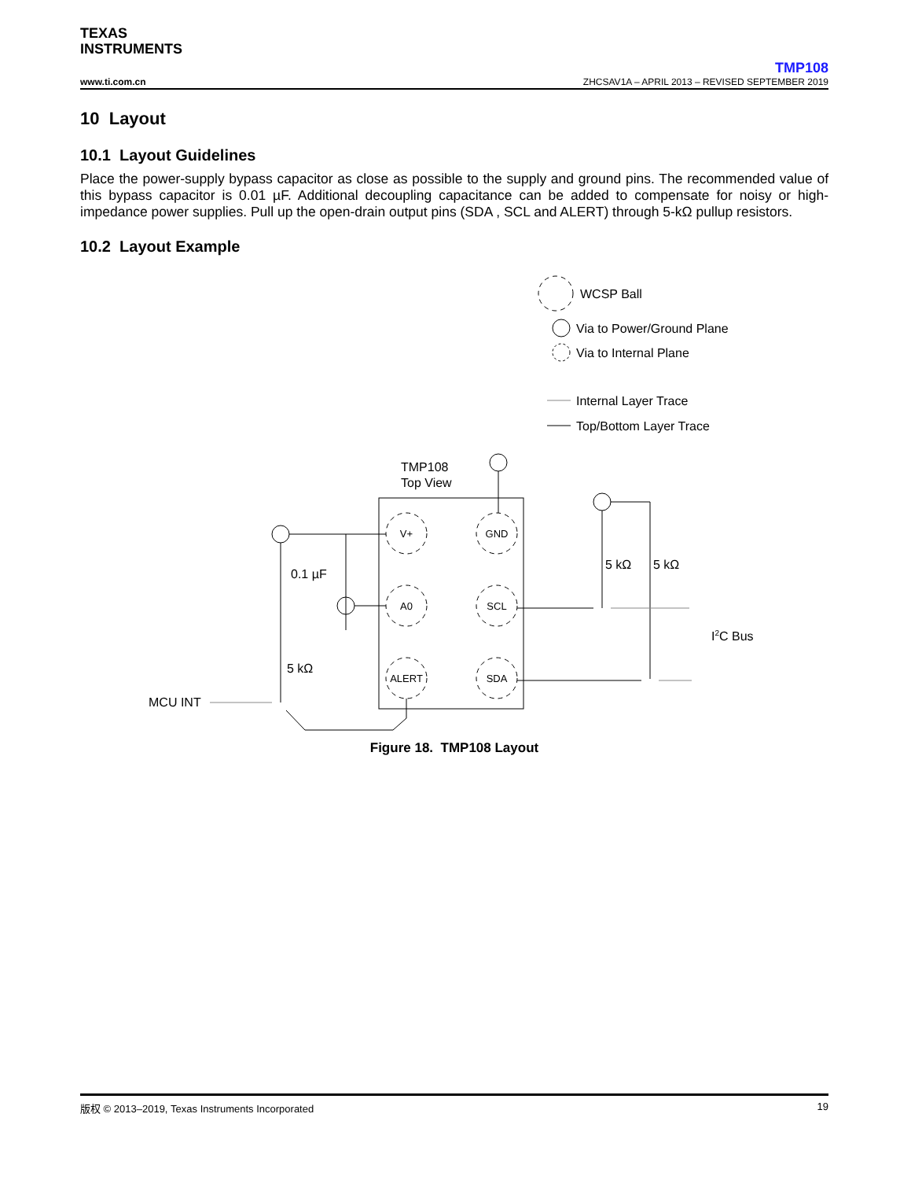TEXAS
INSTRUMENTS
TMP108
www.ti.com.cn ZHCSAV1A – APRIL 2013 – REVISED SEPTEMBER 2019
10 Layout
10.1 Layout Guidelines
Place the power-supply bypass capacitor as close as possible to the supply and ground pins. The recommended value of this bypass capacitor is 0.01 µF. Additional decoupling capacitance can be added to compensate for noisy or high-impedance power supplies. Pull up the open-drain output pins (SDA , SCL and ALERT) through 5-kΩ pullup resistors.
10.2 Layout Example
WCSP Ball
Via to Power/Ground Plane
Via to Internal Plane
Internal Layer Trace
Top/Bottom Layer Trace
TMP108
Top View
V+
GND
A0
SCL
ALERT
SDA
0.1 µF
5 kΩ
MCU INT
5 kΩ
5 kΩ
I2C Bus
Figure 18. TMP108 Layout
版权 © 2013–2019, Texas Instruments Incorporated 19